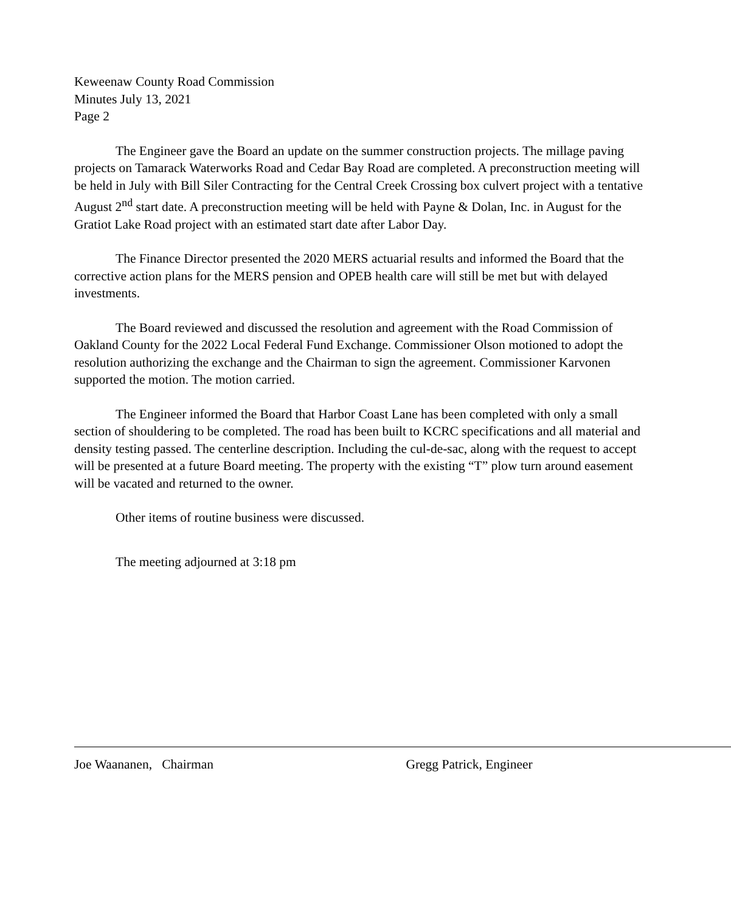Keweenaw County Road Commission
Minutes July 13, 2021
Page 2
The Engineer gave the Board an update on the summer construction projects. The millage paving projects on Tamarack Waterworks Road and Cedar Bay Road are completed. A preconstruction meeting will be held in July with Bill Siler Contracting for the Central Creek Crossing box culvert project with a tentative August 2<sup>nd</sup> start date. A preconstruction meeting will be held with Payne & Dolan, Inc. in August for the Gratiot Lake Road project with an estimated start date after Labor Day.
The Finance Director presented the 2020 MERS actuarial results and informed the Board that the corrective action plans for the MERS pension and OPEB health care will still be met but with delayed investments.
The Board reviewed and discussed the resolution and agreement with the Road Commission of Oakland County for the 2022 Local Federal Fund Exchange. Commissioner Olson motioned to adopt the resolution authorizing the exchange and the Chairman to sign the agreement. Commissioner Karvonen supported the motion. The motion carried.
The Engineer informed the Board that Harbor Coast Lane has been completed with only a small section of shouldering to be completed. The road has been built to KCRC specifications and all material and density testing passed. The centerline description. Including the cul-de-sac, along with the request to accept will be presented at a future Board meeting. The property with the existing “T” plow turn around easement will be vacated and returned to the owner.
Other items of routine business were discussed.
The meeting adjourned at 3:18 pm
Joe Waananen, Chairman Gregg Patrick, Engineer